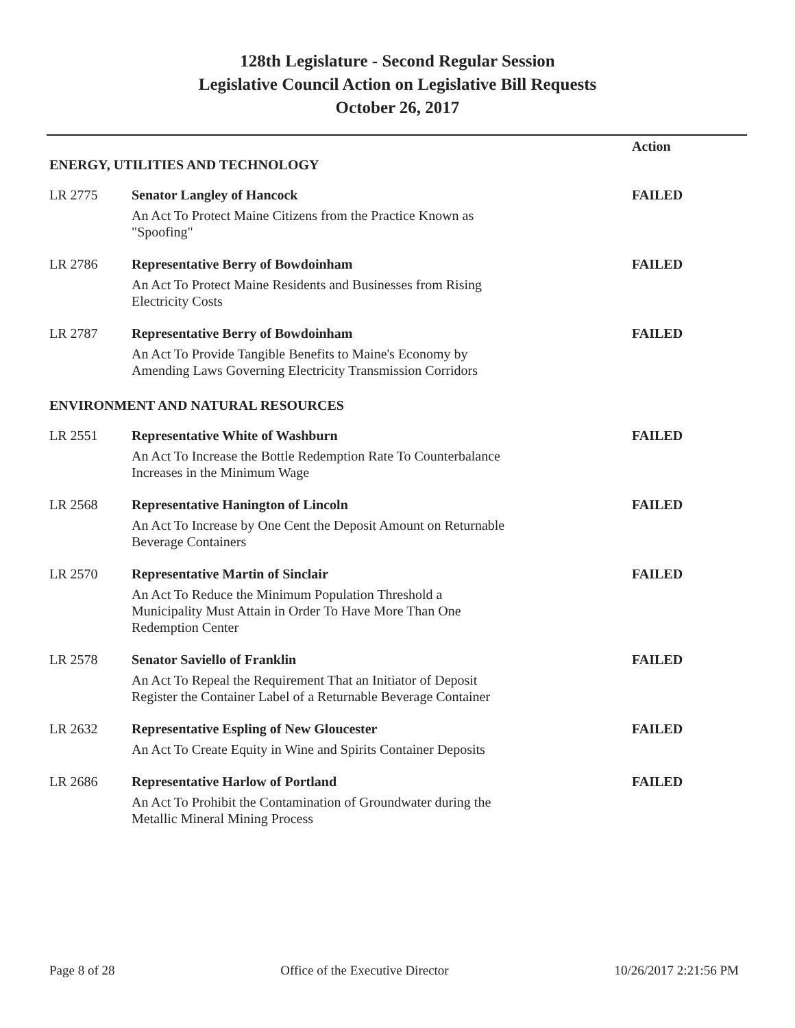128th Legislature - Second Regular Session
Legislative Council Action on Legislative Bill Requests
October 26, 2017
| | | Action |
| ENERGY, UTILITIES AND TECHNOLOGY | | |
| LR 2775 | Senator Langley of Hancock | FAILED |
| | An Act To Protect Maine Citizens from the Practice Known as "Spoofing" | |
| LR 2786 | Representative Berry of Bowdoinham | FAILED |
| | An Act To Protect Maine Residents and Businesses from Rising Electricity Costs | |
| LR 2787 | Representative Berry of Bowdoinham | FAILED |
| | An Act To Provide Tangible Benefits to Maine's Economy by Amending Laws Governing Electricity Transmission Corridors | |
| ENVIRONMENT AND NATURAL RESOURCES | | |
| LR 2551 | Representative White of Washburn | FAILED |
| | An Act To Increase the Bottle Redemption Rate To Counterbalance Increases in the Minimum Wage | |
| LR 2568 | Representative Hanington of Lincoln | FAILED |
| | An Act To Increase by One Cent the Deposit Amount on Returnable Beverage Containers | |
| LR 2570 | Representative Martin of Sinclair | FAILED |
| | An Act To Reduce the Minimum Population Threshold a Municipality Must Attain in Order To Have More Than One Redemption Center | |
| LR 2578 | Senator Saviello of Franklin | FAILED |
| | An Act To Repeal the Requirement That an Initiator of Deposit Register the Container Label of a Returnable Beverage Container | |
| LR 2632 | Representative Espling of New Gloucester | FAILED |
| | An Act To Create Equity in Wine and Spirits Container Deposits | |
| LR 2686 | Representative Harlow of Portland | FAILED |
| | An Act To Prohibit the Contamination of Groundwater during the Metallic Mineral Mining Process | |
Page 8 of 28 Office of the Executive Director 10/26/2017 2:21:56 PM